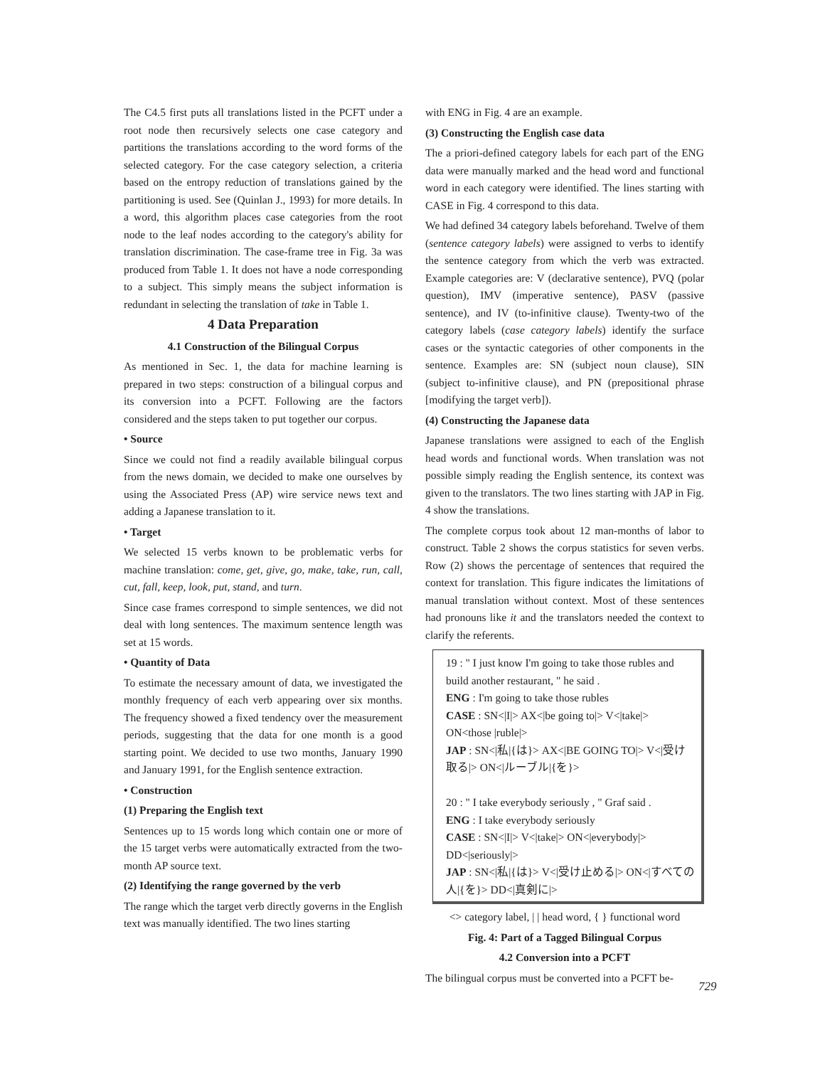The C4.5 first puts all translations listed in the PCFT under a root node then recursively selects one case category and partitions the translations according to the word forms of the selected category. For the case category selection, a criteria based on the entropy reduction of translations gained by the partitioning is used. See (Quinlan J., 1993) for more details. In a word, this algorithm places case categories from the root node to the leaf nodes according to the category's ability for translation discrimination. The case-frame tree in Fig. 3a was produced from Table 1. It does not have a node corresponding to a subject. This simply means the subject information is redundant in selecting the translation of take in Table 1.
4 Data Preparation
4.1 Construction of the Bilingual Corpus
As mentioned in Sec. 1, the data for machine learning is prepared in two steps: construction of a bilingual corpus and its conversion into a PCFT. Following are the factors considered and the steps taken to put together our corpus.
• Source
Since we could not find a readily available bilingual corpus from the news domain, we decided to make one ourselves by using the Associated Press (AP) wire service news text and adding a Japanese translation to it.
• Target
We selected 15 verbs known to be problematic verbs for machine translation: come, get, give, go, make, take, run, call, cut, fall, keep, look, put, stand, and turn.
Since case frames correspond to simple sentences, we did not deal with long sentences. The maximum sentence length was set at 15 words.
• Quantity of Data
To estimate the necessary amount of data, we investigated the monthly frequency of each verb appearing over six months. The frequency showed a fixed tendency over the measurement periods, suggesting that the data for one month is a good starting point. We decided to use two months, January 1990 and January 1991, for the English sentence extraction.
• Construction
(1) Preparing the English text
Sentences up to 15 words long which contain one or more of the 15 target verbs were automatically extracted from the two-month AP source text.
(2) Identifying the range governed by the verb
The range which the target verb directly governs in the English text was manually identified. The two lines starting
with ENG in Fig. 4 are an example.
(3) Constructing the English case data
The a priori-defined category labels for each part of the ENG data were manually marked and the head word and functional word in each category were identified. The lines starting with CASE in Fig. 4 correspond to this data.
We had defined 34 category labels beforehand. Twelve of them (sentence category labels) were assigned to verbs to identify the sentence category from which the verb was extracted. Example categories are: V (declarative sentence), PVQ (polar question), IMV (imperative sentence), PASV (passive sentence), and IV (to-infinitive clause). Twenty-two of the category labels (case category labels) identify the surface cases or the syntactic categories of other components in the sentence. Examples are: SN (subject noun clause), SIN (subject to-infinitive clause), and PN (prepositional phrase [modifying the target verb]).
(4) Constructing the Japanese data
Japanese translations were assigned to each of the English head words and functional words. When translation was not possible simply reading the English sentence, its context was given to the translators. The two lines starting with JAP in Fig. 4 show the translations.
The complete corpus took about 12 man-months of labor to construct. Table 2 shows the corpus statistics for seven verbs. Row (2) shows the percentage of sentences that required the context for translation. This figure indicates the limitations of manual translation without context. Most of these sentences had pronouns like it and the translators needed the context to clarify the referents.
19 : " I just know I'm going to take those rubles and build another restaurant, " he said .
ENG : I'm going to take those rubles
CASE : SN<|I|> AX<|be going to|> V<|take|> ON<those |ruble|>
JAP : SN<|私|{は}> AX<|BE GOING TO|> V<|受け取る|> ON<|ルーブル|{を}>
20 : " I take everybody seriously , " Graf said .
ENG : I take everybody seriously
CASE : SN<|I|> V<|take|> ON<|everybody|> DD<|seriously|>
JAP : SN<|私|{は}> V<|受け止める|> ON<|すべての人|{を}> DD<|真剣に|>
<> category label, | | head word, { } functional word
Fig. 4: Part of a Tagged Bilingual Corpus
4.2 Conversion into a PCFT
The bilingual corpus must be converted into a PCFT be-
729